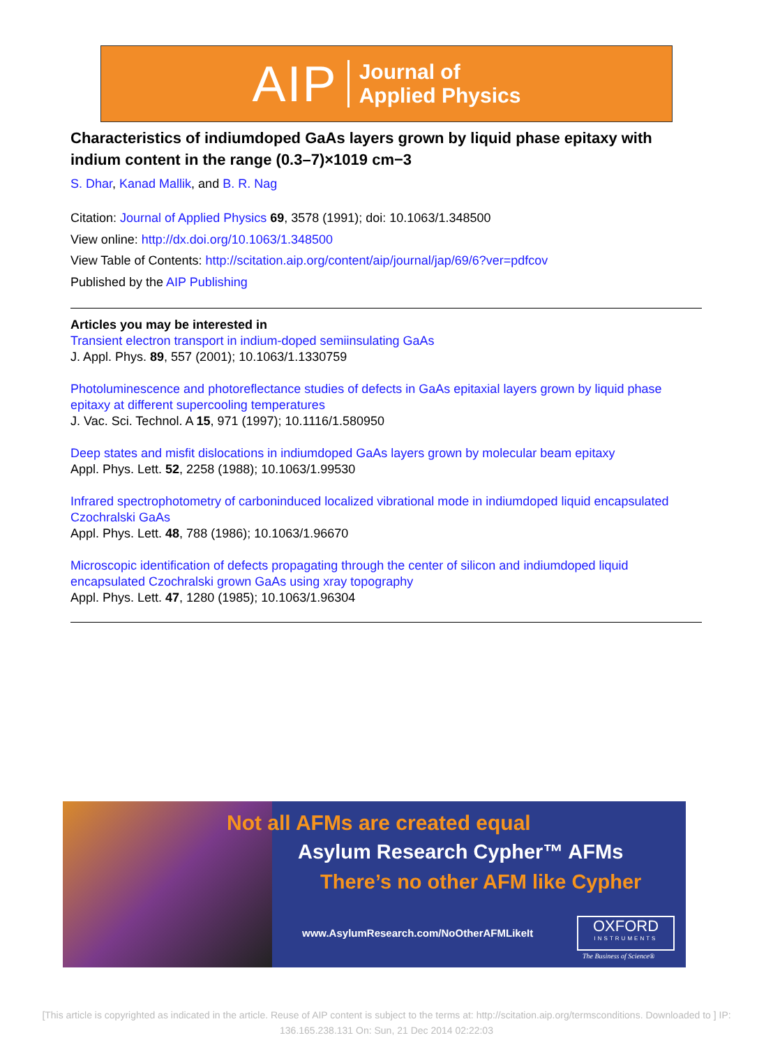AIP Journal of
Applied Physics
Characteristics of indiumdoped GaAs layers grown by liquid phase epitaxy with indium content in the range (0.3–7)×1019 cm−3
S. Dhar, Kanad Mallik, and B. R. Nag
Citation: Journal of Applied Physics 69, 3578 (1991); doi: 10.1063/1.348500
View online: http://dx.doi.org/10.1063/1.348500
View Table of Contents: http://scitation.aip.org/content/aip/journal/jap/69/6?ver=pdfcov
Published by the AIP Publishing
Articles you may be interested in
Transient electron transport in indium-doped semiinsulating GaAs
J. Appl. Phys. 89, 557 (2001); 10.1063/1.1330759
Photoluminescence and photoreflectance studies of defects in GaAs epitaxial layers grown by liquid phase epitaxy at different supercooling temperatures
J. Vac. Sci. Technol. A 15, 971 (1997); 10.1116/1.580950
Deep states and misfit dislocations in indiumdoped GaAs layers grown by molecular beam epitaxy
Appl. Phys. Lett. 52, 2258 (1988); 10.1063/1.99530
Infrared spectrophotometry of carboninduced localized vibrational mode in indiumdoped liquid encapsulated Czochralski GaAs
Appl. Phys. Lett. 48, 788 (1986); 10.1063/1.96670
Microscopic identification of defects propagating through the center of silicon and indiumdoped liquid encapsulated Czochralski grown GaAs using xray topography
Appl. Phys. Lett. 47, 1280 (1985); 10.1063/1.96304
Not all AFMs are created equal
Asylum Research Cypher™ AFMs
There’s no other AFM like Cypher
www.AsylumResearch.com/NoOtherAFMLikeIt
OXFORD
INSTRUMENTS
The Business of Science®
[This article is copyrighted as indicated in the article. Reuse of AIP content is subject to the terms at: http://scitation.aip.org/termsconditions. Downloaded to ] IP:
136.165.238.131 On: Sun, 21 Dec 2014 02:22:03